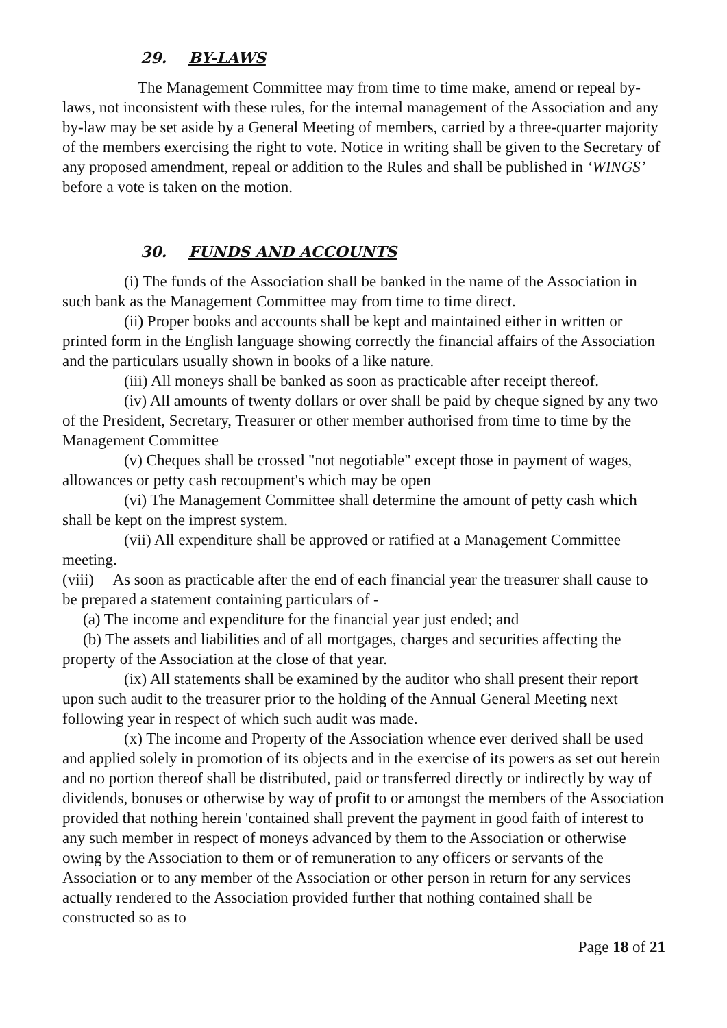29. BY-LAWS
The Management Committee may from time to time make, amend or repeal by-laws, not inconsistent with these rules, for the internal management of the Association and any by-law may be set aside by a General Meeting of members, carried by a three-quarter majority of the members exercising the right to vote. Notice in writing shall be given to the Secretary of any proposed amendment, repeal or addition to the Rules and shall be published in ‘WINGS’ before a vote is taken on the motion.
30. FUNDS AND ACCOUNTS
(i) The funds of the Association shall be banked in the name of the Association in such bank as the Management Committee may from time to time direct.
(ii) Proper books and accounts shall be kept and maintained either in written or printed form in the English language showing correctly the financial affairs of the Association and the particulars usually shown in books of a like nature.
(iii) All moneys shall be banked as soon as practicable after receipt thereof.
(iv) All amounts of twenty dollars or over shall be paid by cheque signed by any two of the President, Secretary, Treasurer or other member authorised from time to time by the Management Committee
(v) Cheques shall be crossed "not negotiable" except those in payment of wages, allowances or petty cash recoupment's which may be open
(vi) The Management Committee shall determine the amount of petty cash which shall be kept on the imprest system.
(vii) All expenditure shall be approved or ratified at a Management Committee meeting.
(viii) As soon as practicable after the end of each financial year the treasurer shall cause to be prepared a statement containing particulars of -
(a) The income and expenditure for the financial year just ended; and
(b) The assets and liabilities and of all mortgages, charges and securities affecting the property of the Association at the close of that year.
(ix) All statements shall be examined by the auditor who shall present their report upon such audit to the treasurer prior to the holding of the Annual General Meeting next following year in respect of which such audit was made.
(x) The income and Property of the Association whence ever derived shall be used and applied solely in promotion of its objects and in the exercise of its powers as set out herein and no portion thereof shall be distributed, paid or transferred directly or indirectly by way of dividends, bonuses or otherwise by way of profit to or amongst the members of the Association provided that nothing herein 'contained shall prevent the payment in good faith of interest to any such member in respect of moneys advanced by them to the Association or otherwise owing by the Association to them or of remuneration to any officers or servants of the Association or to any member of the Association or other person in return for any services actually rendered to the Association provided further that nothing contained shall be constructed so as to
Page 18 of 21